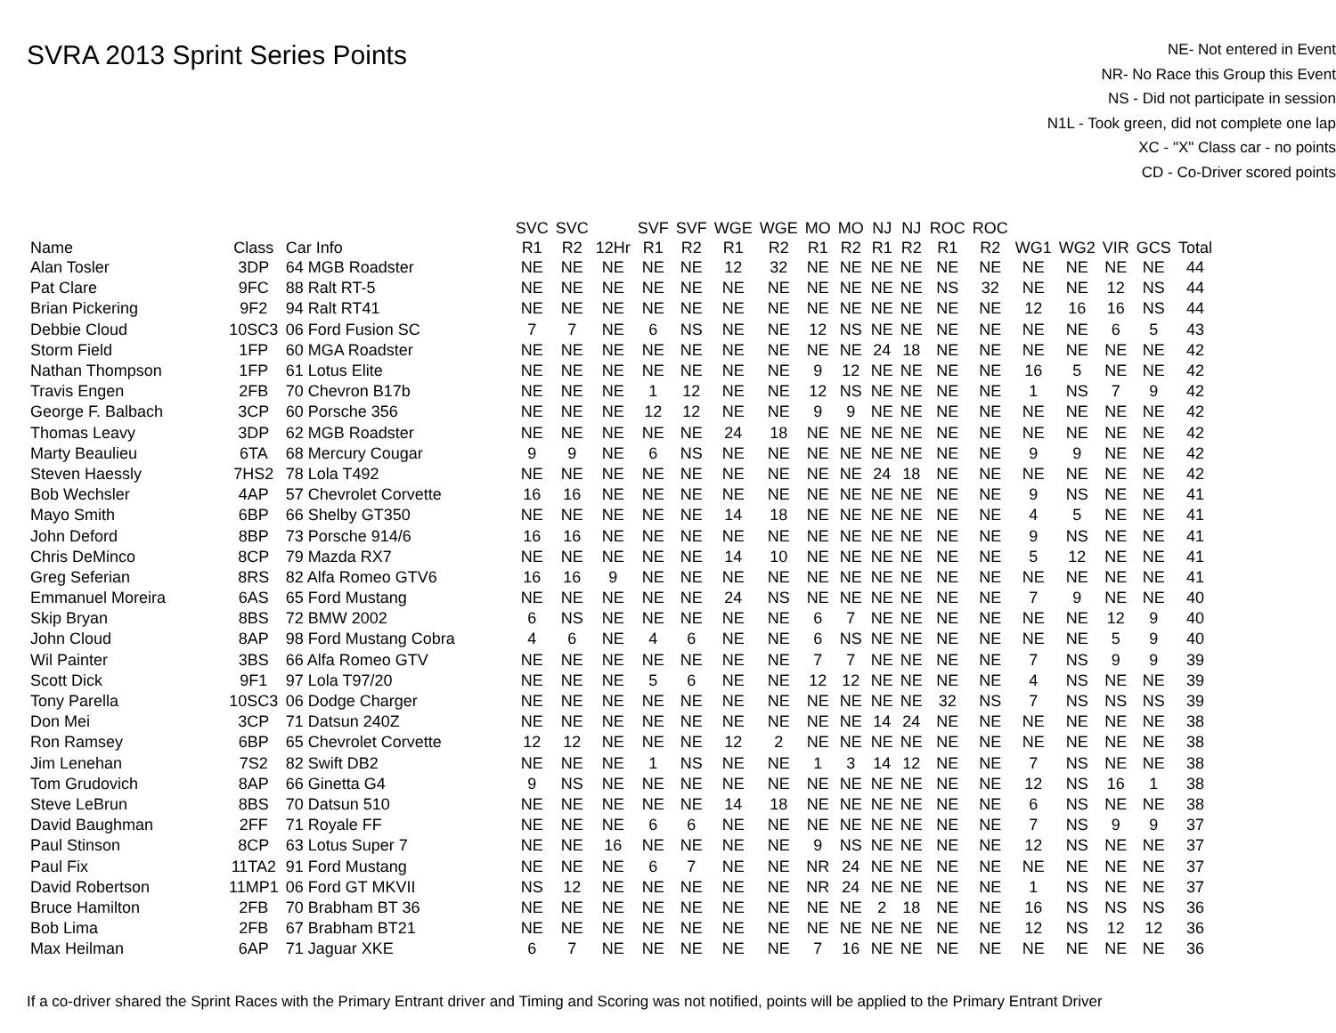SVRA 2013 Sprint Series Points
NE- Not entered in Event
NR- No Race this Group this Event
NS - Did not participate in session
N1L - Took green, did not complete one lap
XC - "X" Class car - no points
CD - Co-Driver scored points
| Name | Class | Car Info | SVC R1 | SVC R2 | 12Hr | SVF R1 | SVF R2 | WGE R1 | WGE R2 | MO R1 | MO R2 | NJ R1 | NJ R2 | ROC R1 | ROC R2 | WG1 | WG2 | VIR | GCS | Total |
| --- | --- | --- | --- | --- | --- | --- | --- | --- | --- | --- | --- | --- | --- | --- | --- | --- | --- | --- | --- | --- |
| Alan Tosler | 3DP | 64 MGB Roadster | NE | NE | NE | NE | NE | 12 | 32 | NE | NE | NE | NE | NE | NE | NE | NE | NE | NE | 44 |
| Pat Clare | 9FC | 88 Ralt RT-5 | NE | NE | NE | NE | NE | NE | NE | NE | NE | NE | NE | NS | 32 | NE | NE | 12 | NS | 44 |
| Brian Pickering | 9F2 | 94 Ralt RT41 | NE | NE | NE | NE | NE | NE | NE | NE | NE | NE | NE | NE | NE | 12 | 16 | 16 | NS | 44 |
| Debbie Cloud | 10SC3 | 06 Ford Fusion SC | 7 | 7 | NE | 6 | NS | NE | NE | 12 | NS | NE | NE | NE | NE | NE | NE | 6 | 5 | 43 |
| Storm Field | 1FP | 60 MGA Roadster | NE | NE | NE | NE | NE | NE | NE | NE | NE | 24 | 18 | NE | NE | NE | NE | NE | NE | 42 |
| Nathan Thompson | 1FP | 61 Lotus Elite | NE | NE | NE | NE | NE | NE | NE | 9 | 12 | NE | NE | NE | NE | 16 | 5 | NE | NE | 42 |
| Travis Engen | 2FB | 70 Chevron B17b | NE | NE | NE | 1 | 12 | NE | NE | 12 | NS | NE | NE | NE | NE | 1 | NS | 7 | 9 | 42 |
| George F. Balbach | 3CP | 60 Porsche 356 | NE | NE | NE | 12 | 12 | NE | NE | 9 | 9 | NE | NE | NE | NE | NE | NE | NE | NE | 42 |
| Thomas Leavy | 3DP | 62 MGB Roadster | NE | NE | NE | NE | NE | 24 | 18 | NE | NE | NE | NE | NE | NE | NE | NE | NE | NE | 42 |
| Marty Beaulieu | 6TA | 68 Mercury Cougar | 9 | 9 | NE | 6 | NS | NE | NE | NE | NE | NE | NE | NE | NE | 9 | 9 | NE | NE | 42 |
| Steven Haessly | 7HS2 | 78 Lola T492 | NE | NE | NE | NE | NE | NE | NE | NE | NE | 24 | 18 | NE | NE | NE | NE | NE | NE | 42 |
| Bob Wechsler | 4AP | 57 Chevrolet Corvette | 16 | 16 | NE | NE | NE | NE | NE | NE | NE | NE | NE | NE | NE | 9 | NS | NE | NE | 41 |
| Mayo Smith | 6BP | 66 Shelby GT350 | NE | NE | NE | NE | NE | 14 | 18 | NE | NE | NE | NE | NE | NE | 4 | 5 | NE | NE | 41 |
| John Deford | 8BP | 73 Porsche 914/6 | 16 | 16 | NE | NE | NE | NE | NE | NE | NE | NE | NE | NE | NE | 9 | NS | NE | NE | 41 |
| Chris DeMinco | 8CP | 79 Mazda RX7 | NE | NE | NE | NE | NE | 14 | 10 | NE | NE | NE | NE | NE | NE | 5 | 12 | NE | NE | 41 |
| Greg Seferian | 8RS | 82 Alfa Romeo GTV6 | 16 | 16 | 9 | NE | NE | NE | NE | NE | NE | NE | NE | NE | NE | NE | NE | NE | NE | 41 |
| Emmanuel Moreira | 6AS | 65 Ford Mustang | NE | NE | NE | NE | NE | 24 | NS | NE | NE | NE | NE | NE | NE | 7 | 9 | NE | NE | 40 |
| Skip Bryan | 8BS | 72 BMW 2002 | 6 | NS | NE | NE | NE | NE | NE | 6 | 7 | NE | NE | NE | NE | NE | NE | 12 | 9 | 40 |
| John Cloud | 8AP | 98 Ford Mustang Cobra | 4 | 6 | NE | 4 | 6 | NE | NE | 6 | NS | NE | NE | NE | NE | NE | NE | 5 | 9 | 40 |
| Wil Painter | 3BS | 66 Alfa Romeo GTV | NE | NE | NE | NE | NE | NE | NE | 7 | 7 | NE | NE | NE | NE | 7 | NS | 9 | 9 | 39 |
| Scott Dick | 9F1 | 97 Lola T97/20 | NE | NE | NE | 5 | 6 | NE | NE | 12 | 12 | NE | NE | NE | NE | 4 | NS | NE | NE | 39 |
| Tony Parella | 10SC3 | 06 Dodge Charger | NE | NE | NE | NE | NE | NE | NE | NE | NE | NE | NE | 32 | NS | 7 | NS | NS | NS | 39 |
| Don Mei | 3CP | 71 Datsun 240Z | NE | NE | NE | NE | NE | NE | NE | NE | NE | 14 | 24 | NE | NE | NE | NE | NE | NE | 38 |
| Ron Ramsey | 6BP | 65 Chevrolet Corvette | 12 | 12 | NE | NE | NE | 12 | 2 | NE | NE | NE | NE | NE | NE | NE | NE | NE | NE | 38 |
| Jim Lenehan | 7S2 | 82 Swift DB2 | NE | NE | NE | 1 | NS | NE | NE | 1 | 3 | 14 | 12 | NE | NE | 7 | NS | NE | NE | 38 |
| Tom Grudovich | 8AP | 66 Ginetta G4 | 9 | NS | NE | NE | NE | NE | NE | NE | NE | NE | NE | NE | NE | 12 | NS | 16 | 1 | 38 |
| Steve LeBrun | 8BS | 70 Datsun 510 | NE | NE | NE | NE | NE | 14 | 18 | NE | NE | NE | NE | NE | NE | 6 | NS | NE | NE | 38 |
| David Baughman | 2FF | 71 Royale FF | NE | NE | NE | 6 | 6 | NE | NE | NE | NE | NE | NE | NE | NE | 7 | NS | 9 | 9 | 37 |
| Paul Stinson | 8CP | 63 Lotus Super 7 | NE | NE | 16 | NE | NE | NE | NE | 9 | NS | NE | NE | NE | NE | 12 | NS | NE | NE | 37 |
| Paul Fix | 11TA2 | 91 Ford Mustang | NE | NE | NE | 6 | 7 | NE | NE | NR | 24 | NE | NE | NE | NE | NE | NE | NE | NE | 37 |
| David Robertson | 11MP1 | 06 Ford GT MKVII | NS | 12 | NE | NE | NE | NE | NE | NR | 24 | NE | NE | NE | NE | 1 | NS | NE | NE | 37 |
| Bruce Hamilton | 2FB | 70 Brabham BT 36 | NE | NE | NE | NE | NE | NE | NE | NE | NE | 2 | 18 | NE | NE | 16 | NS | NS | NS | 36 |
| Bob Lima | 2FB | 67 Brabham BT21 | NE | NE | NE | NE | NE | NE | NE | NE | NE | NE | NE | NE | NE | 12 | NS | 12 | 12 | 36 |
| Max Heilman | 6AP | 71 Jaguar XKE | 6 | 7 | NE | NE | NE | NE | NE | 7 | 16 | NE | NE | NE | NE | NE | NE | NE | NE | 36 |
If a co-driver shared the Sprint Races with the Primary Entrant driver and Timing and Scoring was not notified, points will be applied to the Primary Entrant Driver